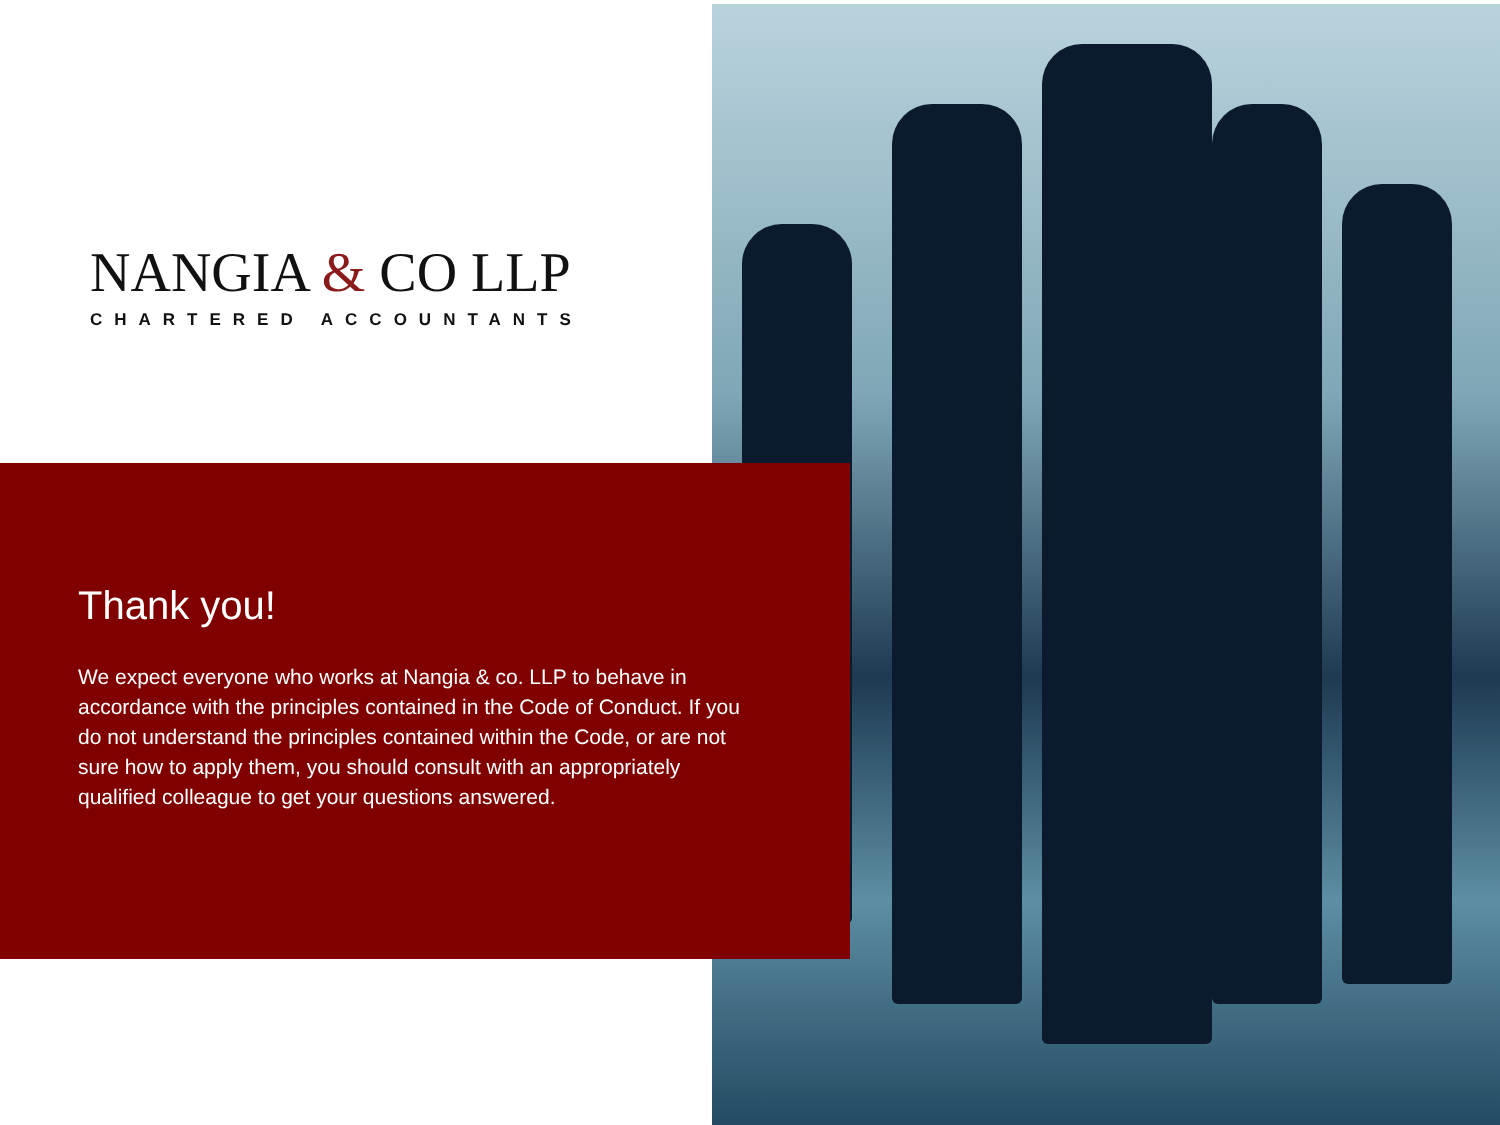NANGIA & CO LLP
CHARTERED ACCOUNTANTS
Thank you!
We expect everyone who works at Nangia & co. LLP to behave in accordance with the principles contained in the Code of Conduct. If you do not understand the principles contained within the Code, or are not sure how to apply them, you should consult with an appropriately qualified colleague to get your questions answered.